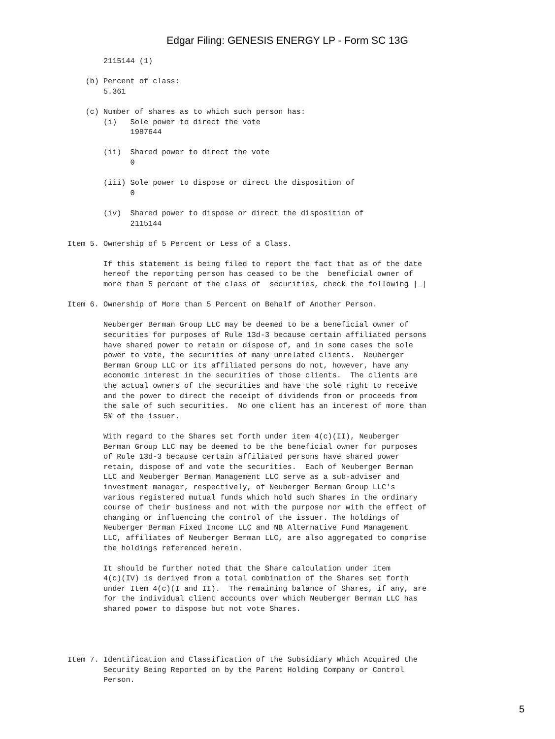Edgar Filing: GENESIS ENERGY LP - Form SC 13G
        2115144 (1)

    (b) Percent of class:
        5.361

    (c) Number of shares as to which such person has:
        (i)   Sole power to direct the vote
              1987644

        (ii)  Shared power to direct the vote
              0

        (iii) Sole power to dispose or direct the disposition of
              0

        (iv)  Shared power to dispose or direct the disposition of
              2115144

Item 5. Ownership of 5 Percent or Less of a Class.

        If this statement is being filed to report the fact that as of the date
        hereof the reporting person has ceased to be the  beneficial owner of
        more than 5 percent of the class of  securities, check the following |_|

Item 6. Ownership of More than 5 Percent on Behalf of Another Person.

        Neuberger Berman Group LLC may be deemed to be a beneficial owner of
        securities for purposes of Rule 13d-3 because certain affiliated persons
        have shared power to retain or dispose of, and in some cases the sole
        power to vote, the securities of many unrelated clients.  Neuberger
        Berman Group LLC or its affiliated persons do not, however, have any
        economic interest in the securities of those clients.  The clients are
        the actual owners of the securities and have the sole right to receive
        and the power to direct the receipt of dividends from or proceeds from
        the sale of such securities.  No one client has an interest of more than
        5% of the issuer.

        With regard to the Shares set forth under item 4(c)(II), Neuberger
        Berman Group LLC may be deemed to be the beneficial owner for purposes
        of Rule 13d-3 because certain affiliated persons have shared power
        retain, dispose of and vote the securities.  Each of Neuberger Berman
        LLC and Neuberger Berman Management LLC serve as a sub-adviser and
        investment manager, respectively, of Neuberger Berman Group LLC's
        various registered mutual funds which hold such Shares in the ordinary
        course of their business and not with the purpose nor with the effect of
        changing or influencing the control of the issuer. The holdings of
        Neuberger Berman Fixed Income LLC and NB Alternative Fund Management
        LLC, affiliates of Neuberger Berman LLC, are also aggregated to comprise
        the holdings referenced herein.

        It should be further noted that the Share calculation under item
        4(c)(IV) is derived from a total combination of the Shares set forth
        under Item 4(c)(I and II).  The remaining balance of Shares, if any, are
        for the individual client accounts over which Neuberger Berman LLC has
        shared power to dispose but not vote Shares.




Item 7. Identification and Classification of the Subsidiary Which Acquired the
        Security Being Reported on by the Parent Holding Company or Control
        Person.
5